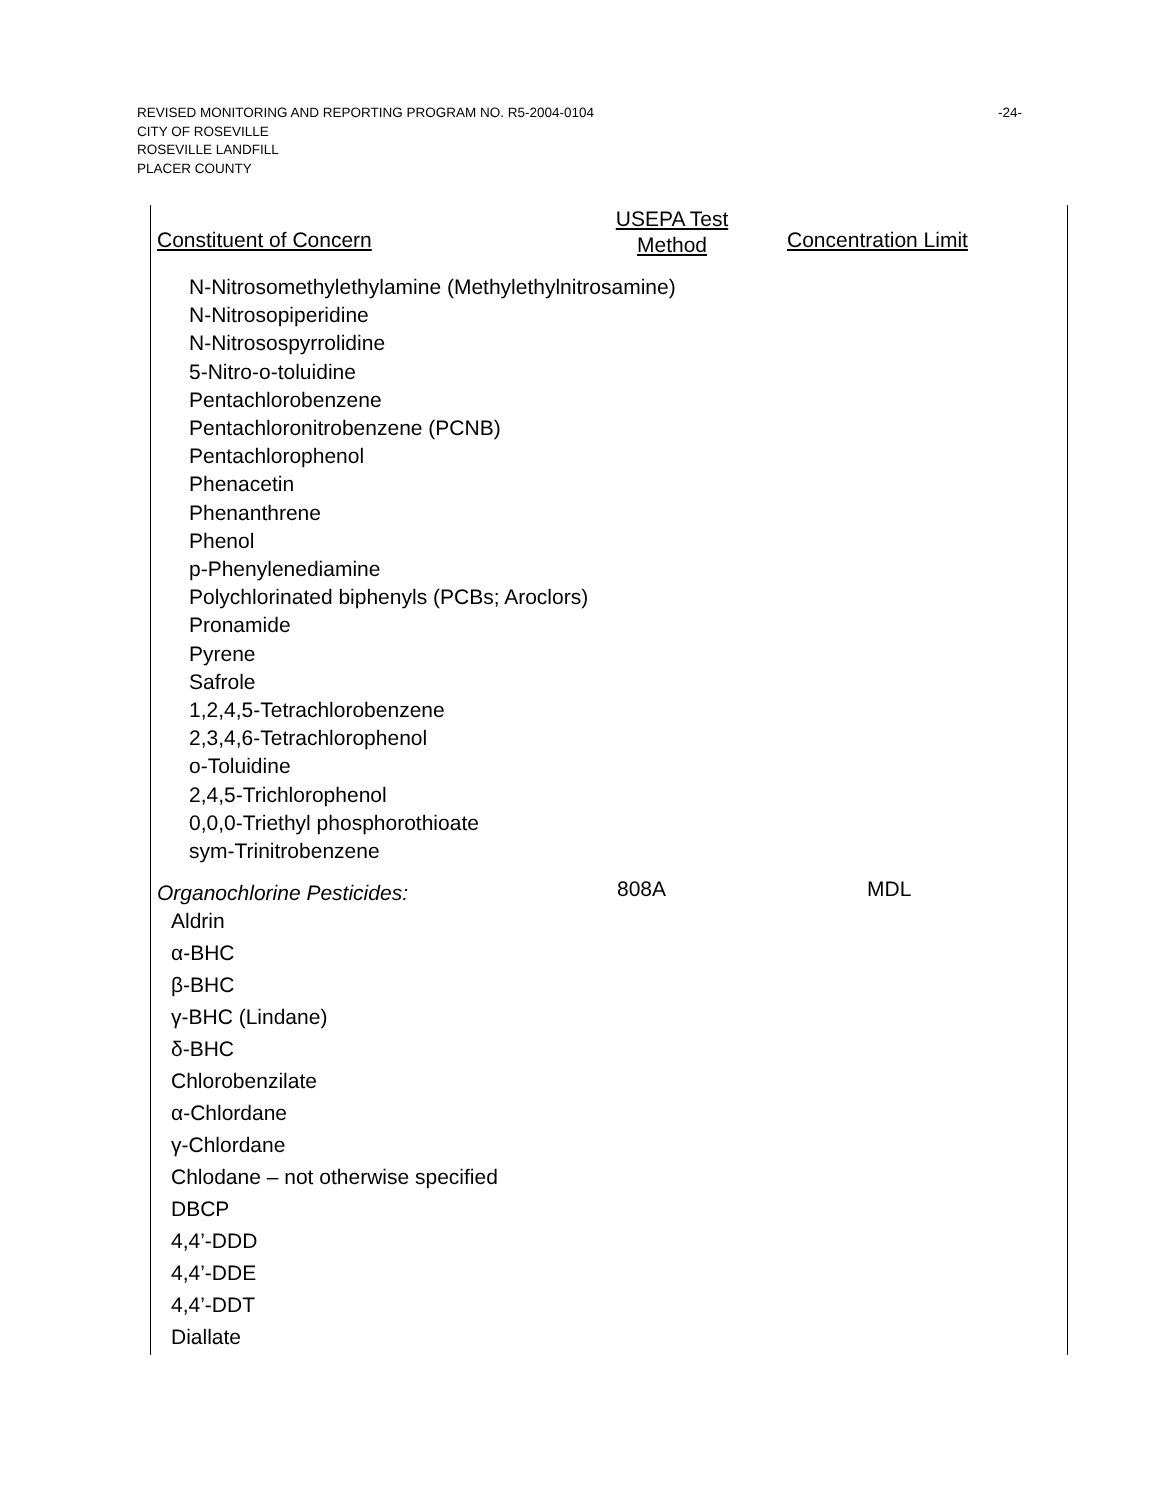REVISED MONITORING AND REPORTING PROGRAM NO. R5-2004-0104 -24-
CITY OF ROSEVILLE
ROSEVILLE LANDFILL
PLACER COUNTY
| Constituent of Concern | USEPA Test Method | Concentration Limit |
| --- | --- | --- |
| N-Nitrosomethylethylamine (Methylethylnitrosamine) N-Nitrosopiperidine N-Nitrosospyrrolidine 5-Nitro-o-toluidine Pentachlorobenzene Pentachloronitrobenzene (PCNB) Pentachlorophenol Phenacetin Phenanthrene Phenol p-Phenylenediamine Polychlorinated biphenyls (PCBs; Aroclors) Pronamide Pyrene Safrole 1,2,4,5-Tetrachlorobenzene 2,3,4,6-Tetrachlorophenol o-Toluidine 2,4,5-Trichlorophenol 0,0,0-Triethyl phosphorothioate sym-Trinitrobenzene | | |
| Organochlorine Pesticides: | 808A | MDL |
| Aldrin α-BHC β-BHC γ-BHC (Lindane) δ-BHC Chlorobenzilate α-Chlordane γ-Chlordane Chlodane – not otherwise specified DBCP 4,4’-DDD 4,4’-DDE 4,4’-DDT Diallate | | |